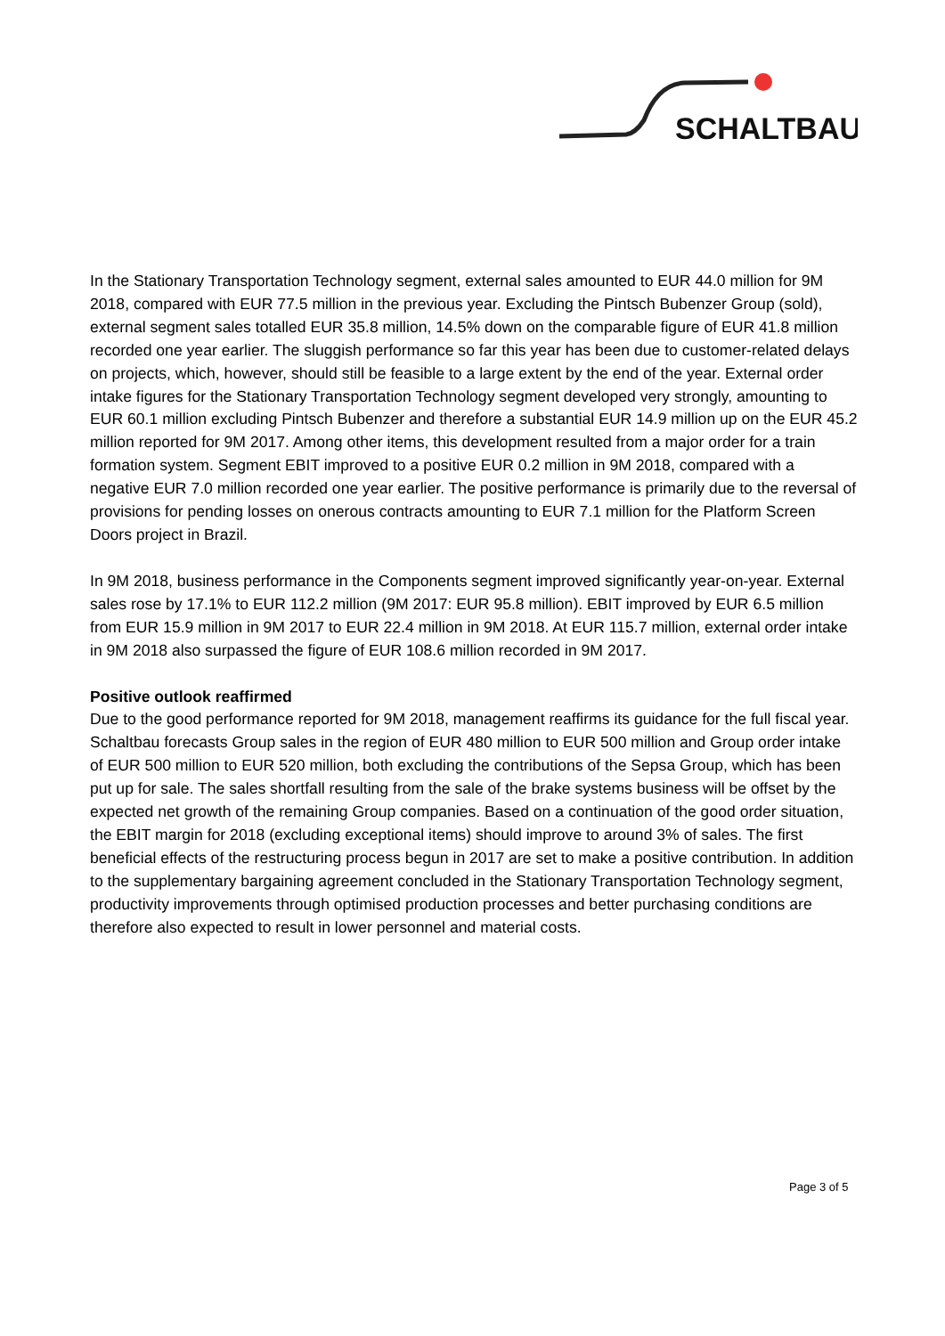SCHALTBAU
In the Stationary Transportation Technology segment, external sales amounted to EUR 44.0 million for 9M 2018, compared with EUR 77.5 million in the previous year. Excluding the Pintsch Bubenzer Group (sold), external segment sales totalled EUR 35.8 million, 14.5% down on the comparable figure of EUR 41.8 million recorded one year earlier. The sluggish performance so far this year has been due to customer-related delays on projects, which, however, should still be feasible to a large extent by the end of the year. External order intake figures for the Stationary Transportation Technology segment developed very strongly, amounting to EUR 60.1 million excluding Pintsch Bubenzer and therefore a substantial EUR 14.9 million up on the EUR 45.2 million reported for 9M 2017. Among other items, this development resulted from a major order for a train formation system. Segment EBIT improved to a positive EUR 0.2 million in 9M 2018, compared with a negative EUR 7.0 million recorded one year earlier. The positive performance is primarily due to the reversal of provisions for pending losses on onerous contracts amounting to EUR 7.1 million for the Platform Screen Doors project in Brazil.
In 9M 2018, business performance in the Components segment improved significantly year-on-year. External sales rose by 17.1% to EUR 112.2 million (9M 2017: EUR 95.8 million). EBIT improved by EUR 6.5 million from EUR 15.9 million in 9M 2017 to EUR 22.4 million in 9M 2018. At EUR 115.7 million, external order intake in 9M 2018 also surpassed the figure of EUR 108.6 million recorded in 9M 2017.
Positive outlook reaffirmed
Due to the good performance reported for 9M 2018, management reaffirms its guidance for the full fiscal year. Schaltbau forecasts Group sales in the region of EUR 480 million to EUR 500 million and Group order intake of EUR 500 million to EUR 520 million, both excluding the contributions of the Sepsa Group, which has been put up for sale. The sales shortfall resulting from the sale of the brake systems business will be offset by the expected net growth of the remaining Group companies. Based on a continuation of the good order situation, the EBIT margin for 2018 (excluding exceptional items) should improve to around 3% of sales. The first beneficial effects of the restructuring process begun in 2017 are set to make a positive contribution. In addition to the supplementary bargaining agreement concluded in the Stationary Transportation Technology segment, productivity improvements through optimised production processes and better purchasing conditions are therefore also expected to result in lower personnel and material costs.
Page 3 of 5